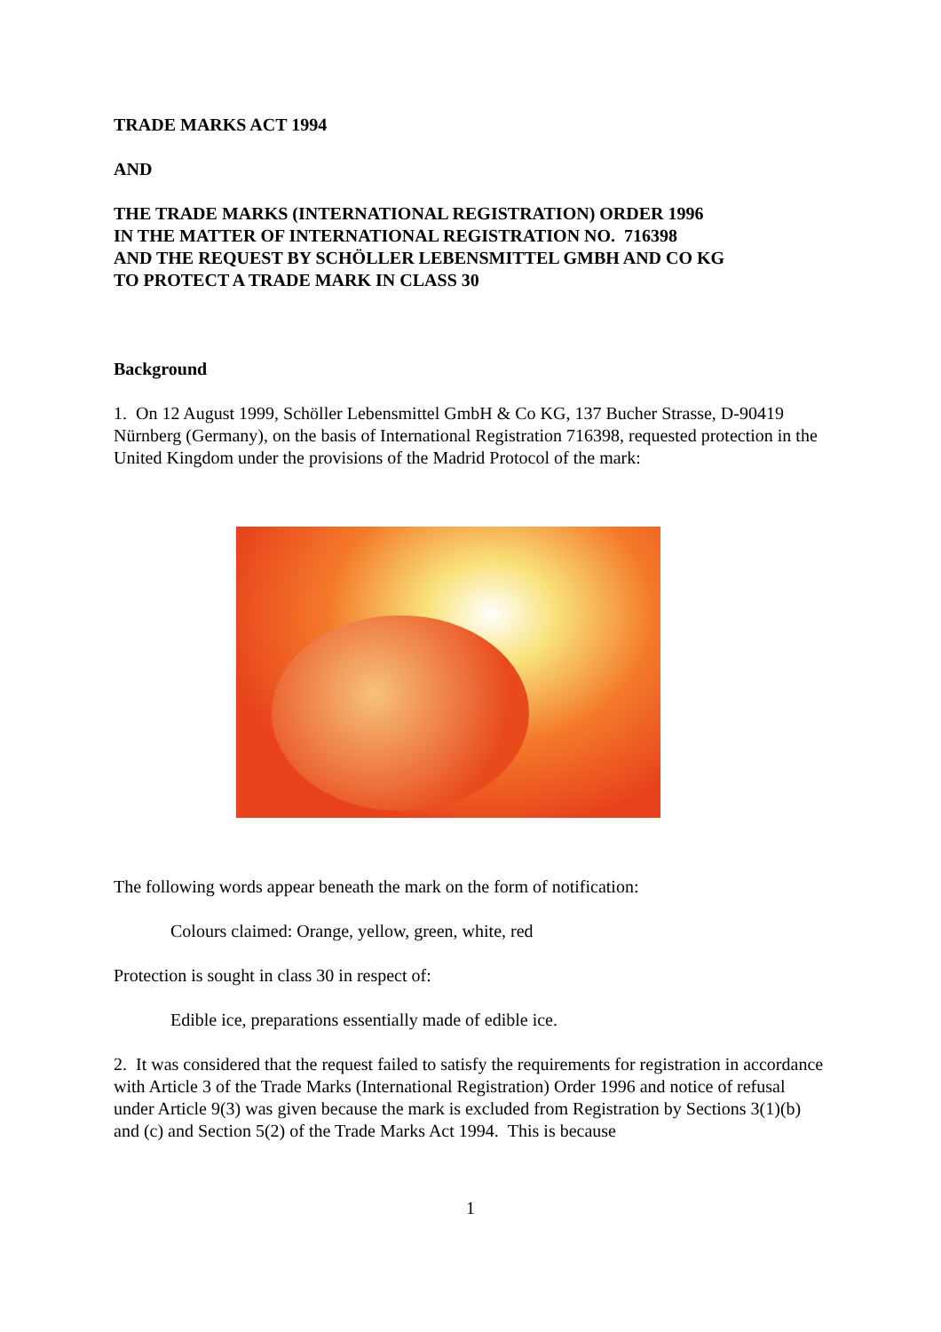TRADE MARKS ACT 1994
AND
THE TRADE MARKS (INTERNATIONAL REGISTRATION) ORDER 1996
IN THE MATTER OF INTERNATIONAL REGISTRATION NO. 716398
AND THE REQUEST BY SCHÖLLER LEBENSMITTEL GMBH AND CO KG
TO PROTECT A TRADE MARK IN CLASS 30
Background
1. On 12 August 1999, Schöller Lebensmittel GmbH & Co KG, 137 Bucher Strasse, D-90419 Nürnberg (Germany), on the basis of International Registration 716398, requested protection in the United Kingdom under the provisions of the Madrid Protocol of the mark:
The following words appear beneath the mark on the form of notification:
Colours claimed: Orange, yellow, green, white, red
Protection is sought in class 30 in respect of:
Edible ice, preparations essentially made of edible ice.
2. It was considered that the request failed to satisfy the requirements for registration in accordance with Article 3 of the Trade Marks (International Registration) Order 1996 and notice of refusal under Article 9(3) was given because the mark is excluded from Registration by Sections 3(1)(b) and (c) and Section 5(2) of the Trade Marks Act 1994. This is because
1